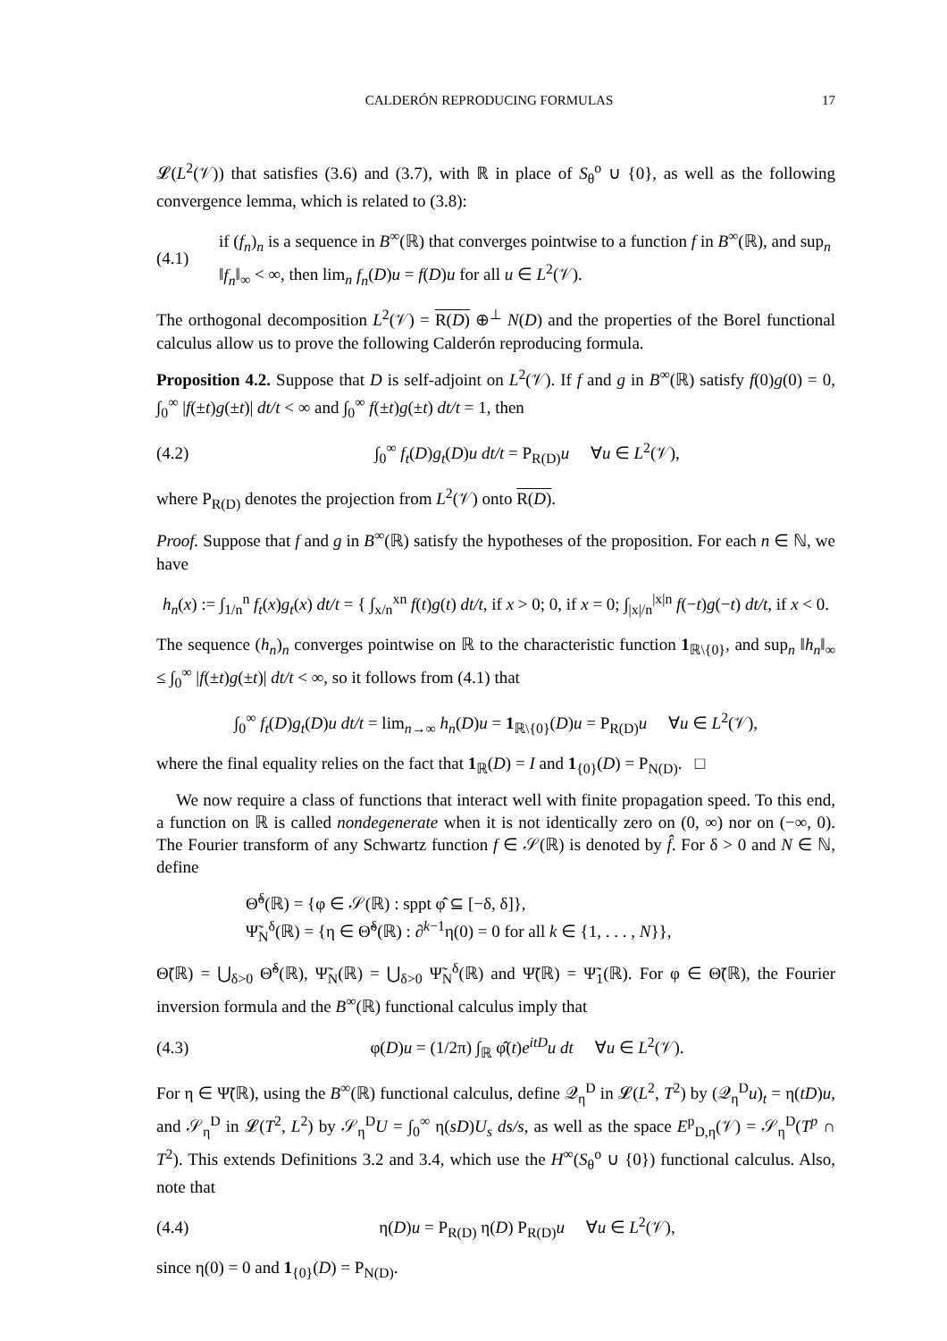CALDERÓN REPRODUCING FORMULAS 17
𝓛(L<sup>2</sup>(𝒱)) that satisfies (3.6) and (3.7), with ℝ in place of S<sub>θ</sub><sup>o</sup> ∪ {0}, as well as the following convergence lemma, which is related to (3.8):
(4.1) if (f<sub>n</sub>)<sub>n</sub> is a sequence in B<sup>∞</sup>(ℝ) that converges pointwise to a function f in B<sup>∞</sup>(ℝ), and sup<sub>n</sub> ‖f<sub>n</sub>‖<sub>∞</sub> < ∞, then lim<sub>n</sub> f<sub>n</sub>(D)u = f(D)u for all u ∈ L<sup>2</sup>(𝒱).
The orthogonal decomposition L<sup>2</sup>(𝒱) = R(D) ⊕<sup>⊥</sup> N(D) and the properties of the Borel functional calculus allow us to prove the following Calderón reproducing formula.
Proposition 4.2. Suppose that D is self-adjoint on L<sup>2</sup>(𝒱). If f and g in B<sup>∞</sup>(ℝ) satisfy f(0)g(0) = 0, ∫<sub>0</sub><sup>∞</sup> |f(±t)g(±t)| dt/t < ∞ and ∫<sub>0</sub><sup>∞</sup> f(±t)g(±t) dt/t = 1, then
(4.2) ∫<sub>0</sub><sup>∞</sup> f<sub>t</sub>(D)g<sub>t</sub>(D)u dt/t = P<sub>R(D)</sub>u ∀u ∈ L<sup>2</sup>(𝒱),
where P<sub>R(D)</sub> denotes the projection from L<sup>2</sup>(𝒱) onto R(D).
Proof. Suppose that f and g in B<sup>∞</sup>(ℝ) satisfy the hypotheses of the proposition. For each n ∈ ℕ, we have
h<sub>n</sub>(x) := ∫<sub>1/n</sub><sup>n</sup> f<sub>t</sub>(x)g<sub>t</sub>(x) dt/t = { ∫<sub>x/n</sub><sup>xn</sup> f(t)g(t) dt/t, if x > 0; 0, if x = 0; ∫<sub>|x|/n</sub><sup>|x|n</sup> f(−t)g(−t) dt/t, if x < 0.
The sequence (h<sub>n</sub>)<sub>n</sub> converges pointwise on ℝ to the characteristic function 1<sub>ℝ\{0}</sub>, and sup<sub>n</sub> ‖h<sub>n</sub>‖<sub>∞</sub> ≤ ∫<sub>0</sub><sup>∞</sup> |f(±t)g(±t)| dt/t < ∞, so it follows from (4.1) that
∫<sub>0</sub><sup>∞</sup> f<sub>t</sub>(D)g<sub>t</sub>(D)u dt/t = lim<sub>n→∞</sub> h<sub>n</sub>(D)u = 1<sub>ℝ\{0}</sub>(D)u = P<sub>R(D)</sub>u ∀u ∈ L<sup>2</sup>(𝒱),
where the final equality relies on the fact that 1<sub>ℝ</sub>(D) = I and 1<sub>{0}</sub>(D) = P<sub>N(D)</sub>. □
We now require a class of functions that interact well with finite propagation speed. To this end, a function on ℝ is called nondegenerate when it is not identically zero on (0, ∞) nor on (−∞, 0). The Fourier transform of any Schwartz function f ∈ 𝒮(ℝ) is denoted by f̂. For δ > 0 and N ∈ ℕ, define
Θ̃<sup>δ</sup>(ℝ) = {φ ∈ 𝒮(ℝ) : sppt φ̂ ⊆ [−δ, δ]},
Ψ̃<sub>N</sub><sup>δ</sup>(ℝ) = {η ∈ Θ̃<sup>δ</sup>(ℝ) : ∂<sup>k−1</sup>η(0) = 0 for all k ∈ {1, . . . , N}},
Θ̃(ℝ) = ⋃<sub>δ>0</sub> Θ̃<sup>δ</sup>(ℝ), Ψ̃<sub>N</sub>(ℝ) = ⋃<sub>δ>0</sub> Ψ̃<sub>N</sub><sup>δ</sup>(ℝ) and Ψ̃(ℝ) = Ψ̃<sub>1</sub>(ℝ). For φ ∈ Θ̃(ℝ), the Fourier inversion formula and the B<sup>∞</sup>(ℝ) functional calculus imply that
(4.3) φ(D)u = (1/2π) ∫<sub>ℝ</sub> φ̂(t)e<sup>itD</sup>u dt ∀u ∈ L<sup>2</sup>(𝒱).
For η ∈ Ψ̃(ℝ), using the B<sup>∞</sup>(ℝ) functional calculus, define 𝒬<sub>η</sub><sup>D</sup> in 𝓛(L<sup>2</sup>, T<sup>2</sup>) by (𝒬<sub>η</sub><sup>D</sup>u)<sub>t</sub> = η(tD)u, and 𝒮<sub>η</sub><sup>D</sup> in 𝓛(T<sup>2</sup>, L<sup>2</sup>) by 𝒮<sub>η</sub><sup>D</sup>U = ∫<sub>0</sub><sup>∞</sup> η(sD)U<sub>s</sub> ds/s, as well as the space E<sup>p</sup><sub>D,η</sub>(𝒱) = 𝒮<sub>η</sub><sup>D</sup>(T<sup>p</sup> ∩ T<sup>2</sup>). This extends Definitions 3.2 and 3.4, which use the H<sup>∞</sup>(S<sub>θ</sub><sup>o</sup> ∪ {0}) functional calculus. Also, note that
(4.4) η(D)u = P<sub>R(D)</sub> η(D) P<sub>R(D)</sub>u ∀u ∈ L<sup>2</sup>(𝒱),
since η(0) = 0 and 1<sub>{0}</sub>(D) = P<sub>N(D)</sub>.